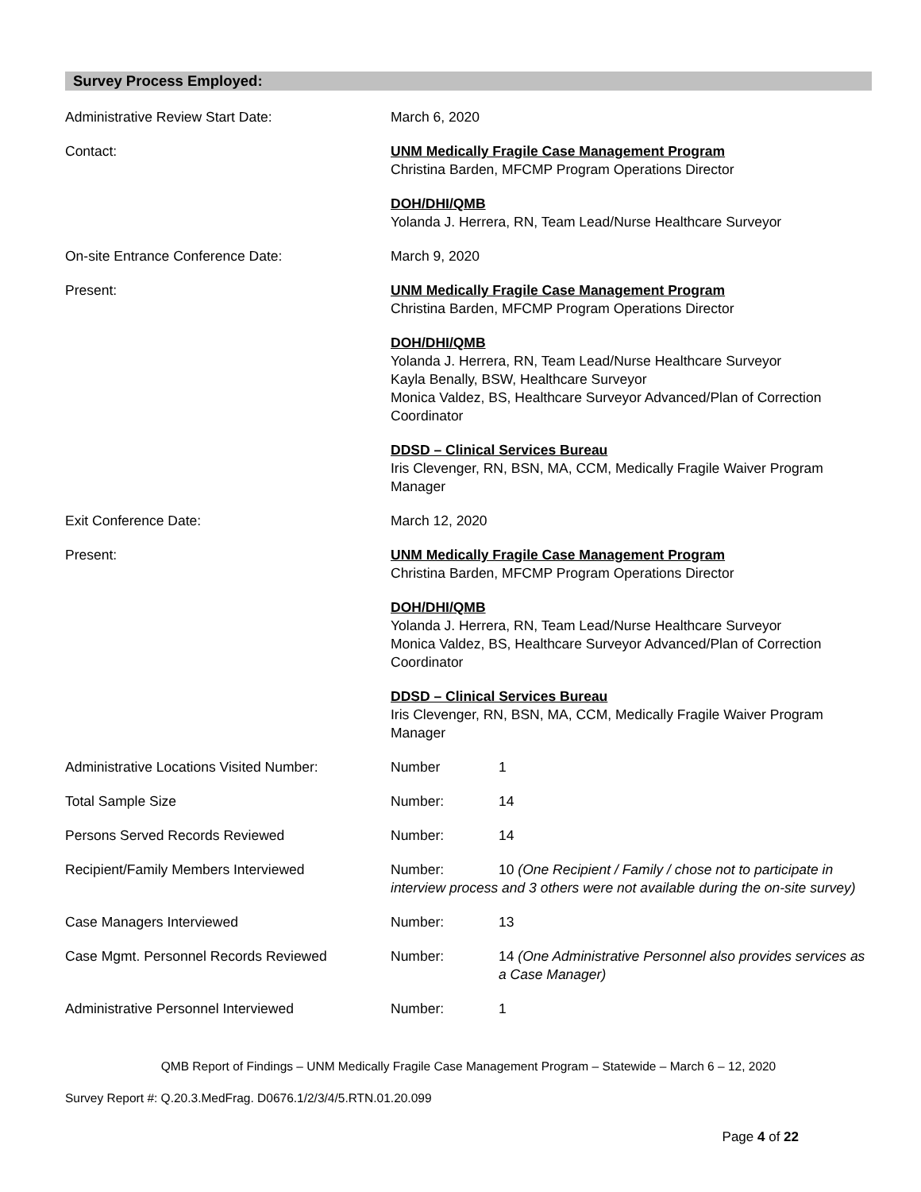Survey Process Employed:
Administrative Review Start Date: March 6, 2020
Contact: UNM Medically Fragile Case Management Program
Christina Barden, MFCMP Program Operations Director
DOH/DHI/QMB
Yolanda J. Herrera, RN, Team Lead/Nurse Healthcare Surveyor
On-site Entrance Conference Date: March 9, 2020
Present: UNM Medically Fragile Case Management Program
Christina Barden, MFCMP Program Operations Director
DOH/DHI/QMB
Yolanda J. Herrera, RN, Team Lead/Nurse Healthcare Surveyor
Kayla Benally, BSW, Healthcare Surveyor
Monica Valdez, BS, Healthcare Surveyor Advanced/Plan of Correction Coordinator
DDSD – Clinical Services Bureau
Iris Clevenger, RN, BSN, MA, CCM, Medically Fragile Waiver Program Manager
Exit Conference Date: March 12, 2020
Present: UNM Medically Fragile Case Management Program
Christina Barden, MFCMP Program Operations Director
DOH/DHI/QMB
Yolanda J. Herrera, RN, Team Lead/Nurse Healthcare Surveyor
Monica Valdez, BS, Healthcare Surveyor Advanced/Plan of Correction Coordinator
DDSD – Clinical Services Bureau
Iris Clevenger, RN, BSN, MA, CCM, Medically Fragile Waiver Program Manager
Administrative Locations Visited Number:
Number 1
Total Sample Size Number: 14
Persons Served Records Reviewed Number: 14
Recipient/Family Members Interviewed Number: 10 (One Recipient / Family / chose not to participate in interview process and 3 others were not available during the on-site survey)
Case Managers Interviewed Number: 13
Case Mgmt. Personnel Records Reviewed Number: 14 (One Administrative Personnel also provides services as a Case Manager)
Administrative Personnel Interviewed Number: 1
QMB Report of Findings – UNM Medically Fragile Case Management Program – Statewide – March 6 – 12, 2020
Survey Report #: Q.20.3.MedFrag. D0676.1/2/3/4/5.RTN.01.20.099
Page 4 of 22